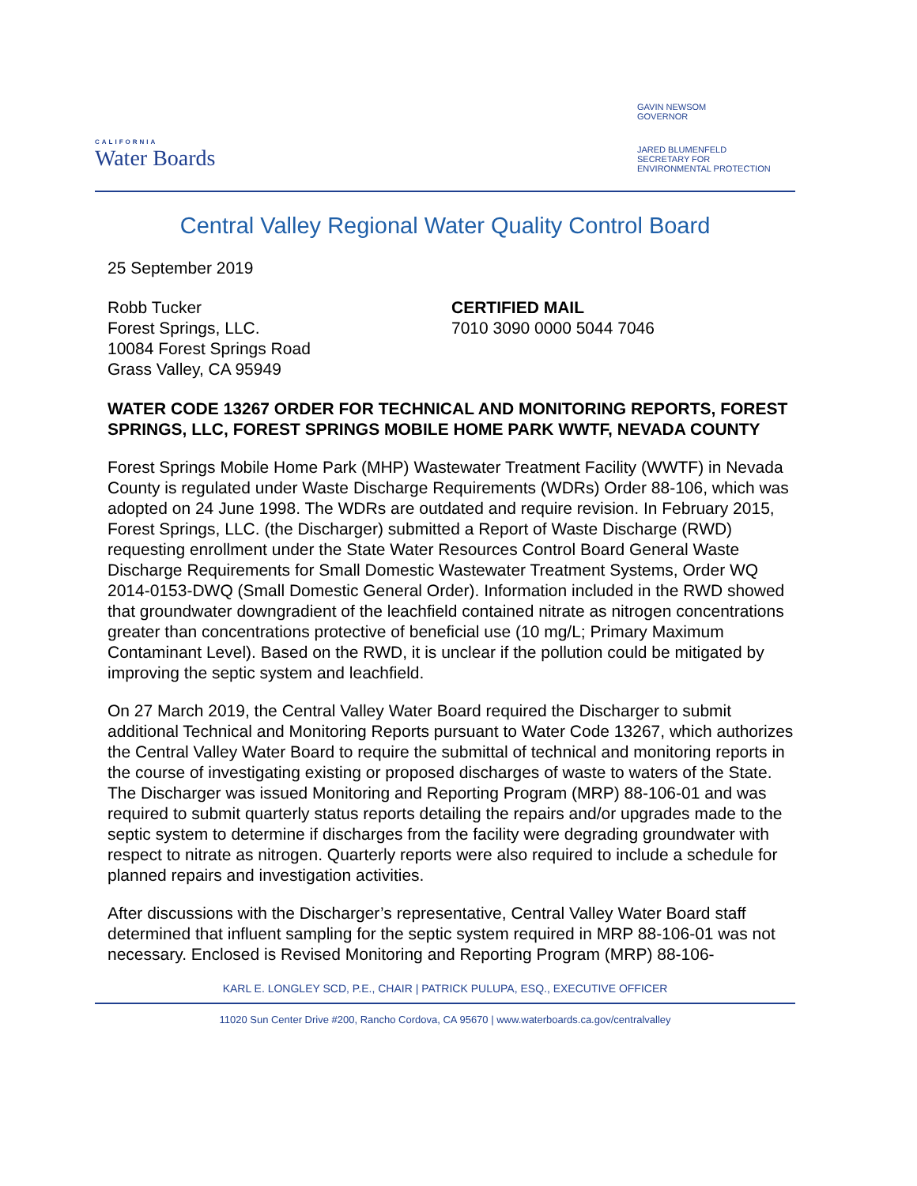CALIFORNIA
Water Boards
GAVIN NEWSOM
GOVERNOR
JARED BLUMENFELD
SECRETARY FOR
ENVIRONMENTAL PROTECTION
Central Valley Regional Water Quality Control Board
25 September 2019
Robb Tucker
Forest Springs, LLC.
10084 Forest Springs Road
Grass Valley, CA 95949
CERTIFIED MAIL
7010 3090 0000 5044 7046
WATER CODE 13267 ORDER FOR TECHNICAL AND MONITORING REPORTS, FOREST SPRINGS, LLC, FOREST SPRINGS MOBILE HOME PARK WWTF, NEVADA COUNTY
Forest Springs Mobile Home Park (MHP) Wastewater Treatment Facility (WWTF) in Nevada County is regulated under Waste Discharge Requirements (WDRs) Order 88-106, which was adopted on 24 June 1998. The WDRs are outdated and require revision. In February 2015, Forest Springs, LLC. (the Discharger) submitted a Report of Waste Discharge (RWD) requesting enrollment under the State Water Resources Control Board General Waste Discharge Requirements for Small Domestic Wastewater Treatment Systems, Order WQ 2014-0153-DWQ (Small Domestic General Order). Information included in the RWD showed that groundwater downgradient of the leachfield contained nitrate as nitrogen concentrations greater than concentrations protective of beneficial use (10 mg/L; Primary Maximum Contaminant Level). Based on the RWD, it is unclear if the pollution could be mitigated by improving the septic system and leachfield.
On 27 March 2019, the Central Valley Water Board required the Discharger to submit additional Technical and Monitoring Reports pursuant to Water Code 13267, which authorizes the Central Valley Water Board to require the submittal of technical and monitoring reports in the course of investigating existing or proposed discharges of waste to waters of the State. The Discharger was issued Monitoring and Reporting Program (MRP) 88-106-01 and was required to submit quarterly status reports detailing the repairs and/or upgrades made to the septic system to determine if discharges from the facility were degrading groundwater with respect to nitrate as nitrogen. Quarterly reports were also required to include a schedule for planned repairs and investigation activities.
After discussions with the Discharger’s representative, Central Valley Water Board staff determined that influent sampling for the septic system required in MRP 88-106-01 was not necessary. Enclosed is Revised Monitoring and Reporting Program (MRP) 88-106-
KARL E. LONGLEY SCD, P.E., CHAIR | PATRICK PULUPA, ESQ., EXECUTIVE OFFICER
11020 Sun Center Drive #200, Rancho Cordova, CA 95670 | www.waterboards.ca.gov/centralvalley